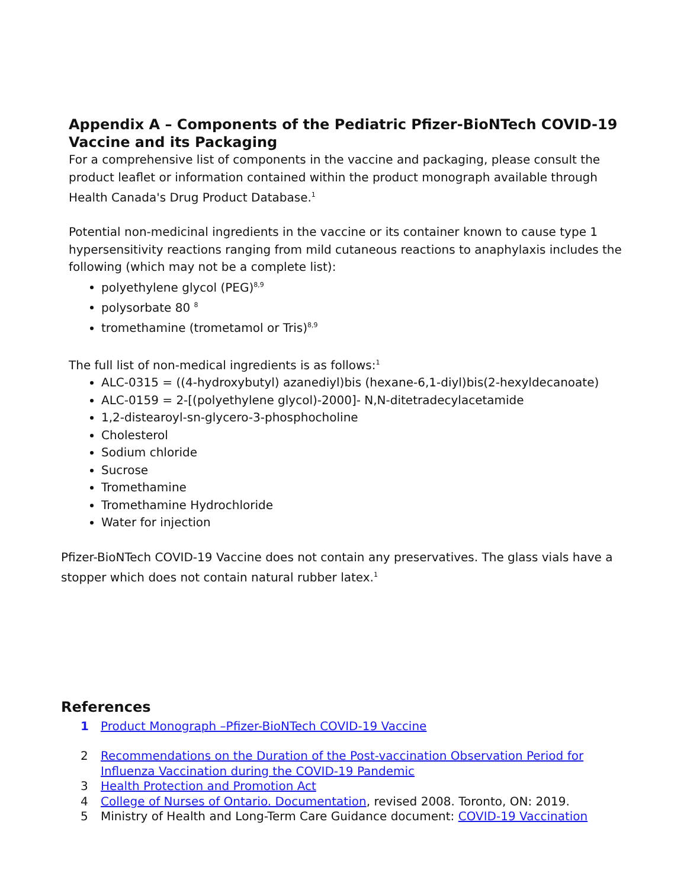Appendix A – Components of the Pediatric Pfizer-BioNTech COVID-19 Vaccine and its Packaging
For a comprehensive list of components in the vaccine and packaging, please consult the product leaflet or information contained within the product monograph available through Health Canada's Drug Product Database.<sup>1</sup>
Potential non-medicinal ingredients in the vaccine or its container known to cause type 1 hypersensitivity reactions ranging from mild cutaneous reactions to anaphylaxis includes the following (which may not be a complete list):
polyethylene glycol (PEG)<sup>8,9</sup>
polysorbate 80 <sup>8</sup>
tromethamine (trometamol or Tris)<sup>8,9</sup>
The full list of non-medical ingredients is as follows:<sup>1</sup>
ALC-0315 = ((4-hydroxybutyl) azanediyl)bis (hexane-6,1-diyl)bis(2-hexyldecanoate)
ALC-0159 = 2-[(polyethylene glycol)-2000]- N,N-ditetradecylacetamide
1,2-distearoyl-sn-glycero-3-phosphocholine
Cholesterol
Sodium chloride
Sucrose
Tromethamine
Tromethamine Hydrochloride
Water for injection
Pfizer-BioNTech COVID-19 Vaccine does not contain any preservatives. The glass vials have a stopper which does not contain natural rubber latex.<sup>1</sup>
References
1 Product Monograph –Pfizer-BioNTech COVID-19 Vaccine
2 Recommendations on the Duration of the Post-vaccination Observation Period for Influenza Vaccination during the COVID-19 Pandemic
3 Health Protection and Promotion Act
4 College of Nurses of Ontario. Documentation, revised 2008. Toronto, ON: 2019.
5 Ministry of Health and Long-Term Care Guidance document: COVID-19 Vaccination